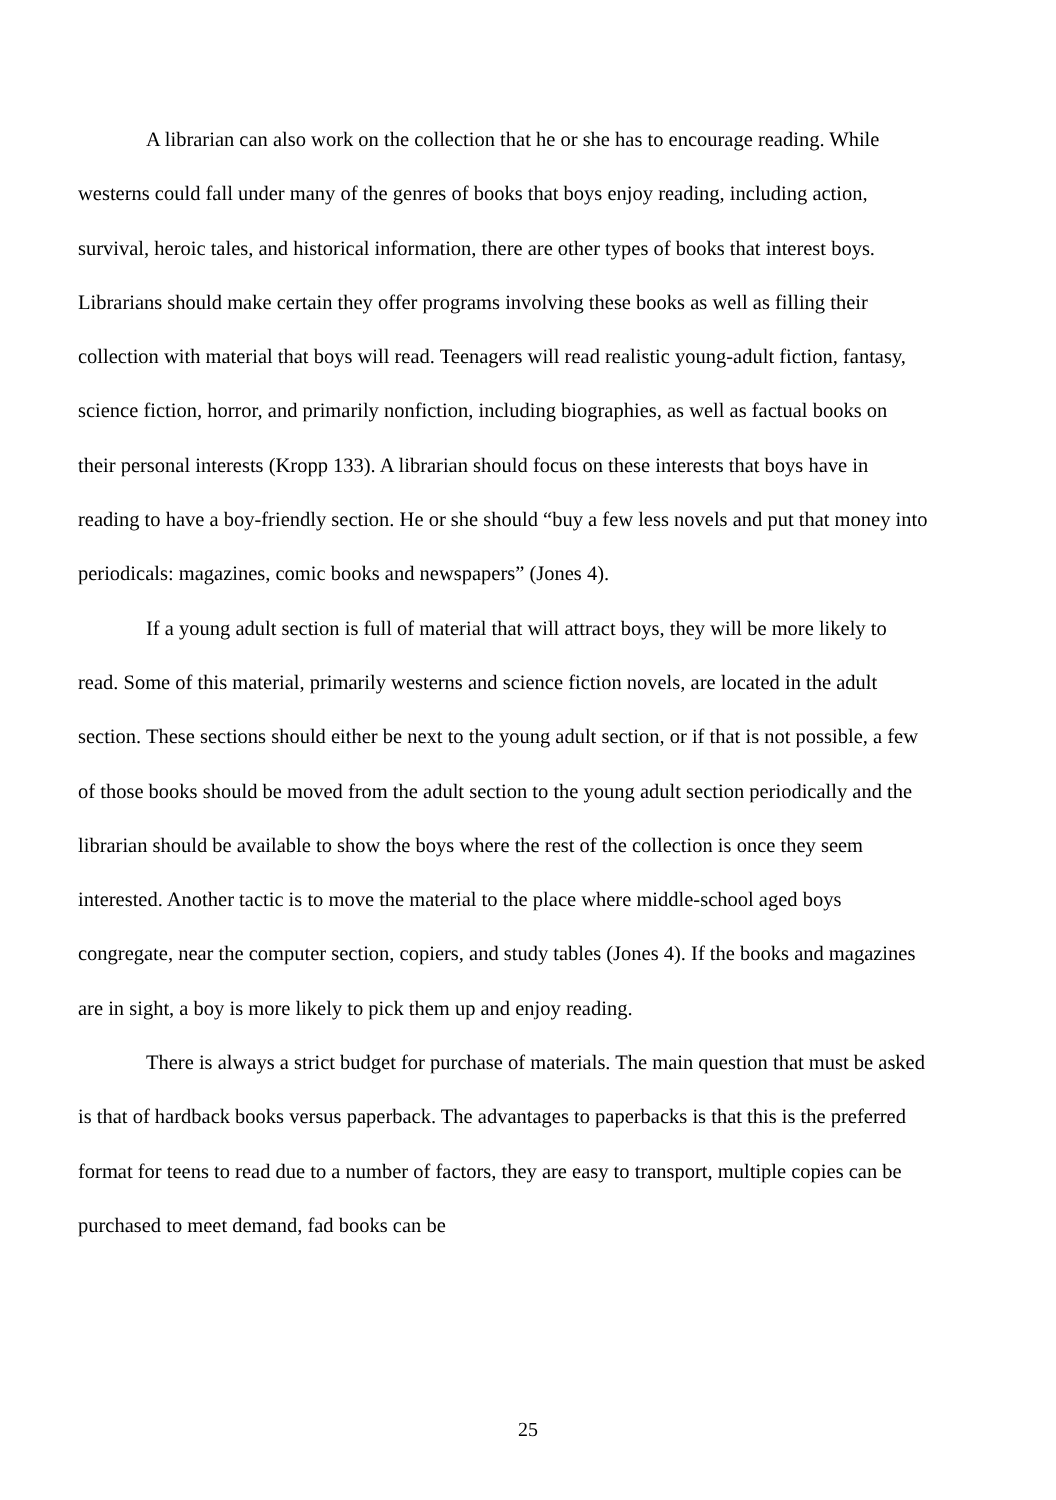A librarian can also work on the collection that he or she has to encourage reading. While westerns could fall under many of the genres of books that boys enjoy reading, including action, survival, heroic tales, and historical information, there are other types of books that interest boys. Librarians should make certain they offer programs involving these books as well as filling their collection with material that boys will read. Teenagers will read realistic young-adult fiction, fantasy, science fiction, horror, and primarily nonfiction, including biographies, as well as factual books on their personal interests (Kropp 133). A librarian should focus on these interests that boys have in reading to have a boy-friendly section. He or she should “buy a few less novels and put that money into periodicals: magazines, comic books and newspapers” (Jones 4).
If a young adult section is full of material that will attract boys, they will be more likely to read. Some of this material, primarily westerns and science fiction novels, are located in the adult section. These sections should either be next to the young adult section, or if that is not possible, a few of those books should be moved from the adult section to the young adult section periodically and the librarian should be available to show the boys where the rest of the collection is once they seem interested. Another tactic is to move the material to the place where middle-school aged boys congregate, near the computer section, copiers, and study tables (Jones 4). If the books and magazines are in sight, a boy is more likely to pick them up and enjoy reading.
There is always a strict budget for purchase of materials. The main question that must be asked is that of hardback books versus paperback. The advantages to paperbacks is that this is the preferred format for teens to read due to a number of factors, they are easy to transport, multiple copies can be purchased to meet demand, fad books can be
25